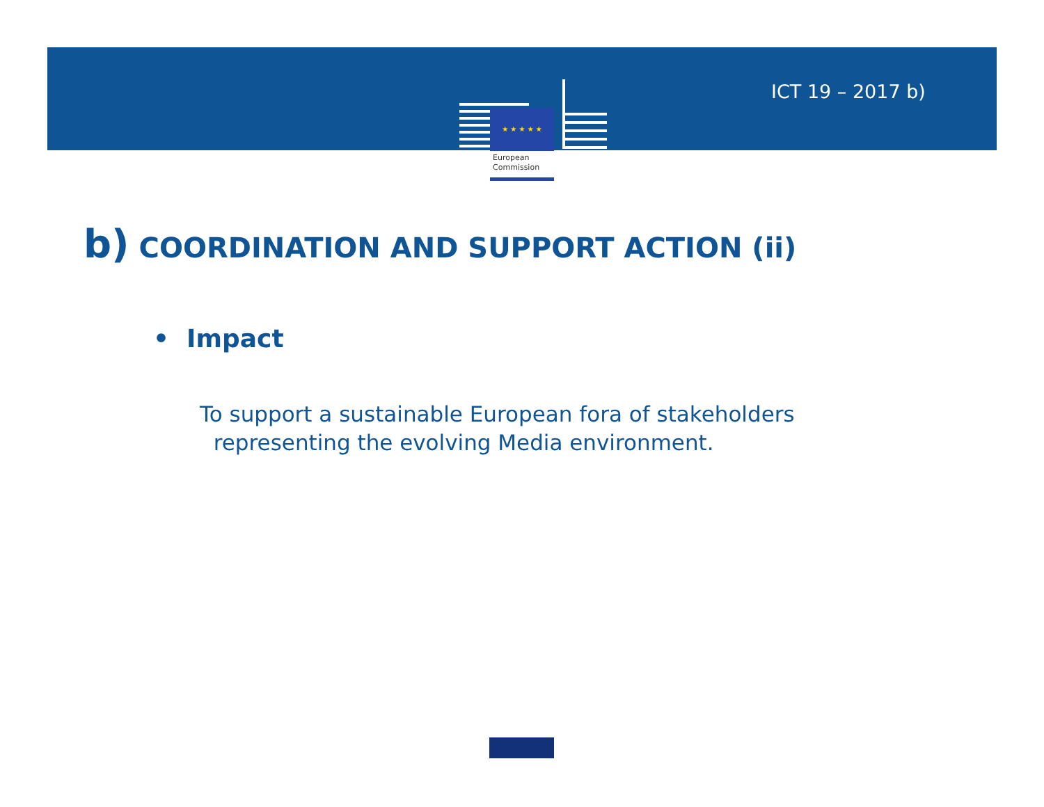★ ★ ★ ★ ★
European
Commission
ICT 19 – 2017 b)
b) COORDINATION AND SUPPORT ACTION (ii)
• Impact
To support a sustainable European fora of stakeholders
representing the evolving Media environment.